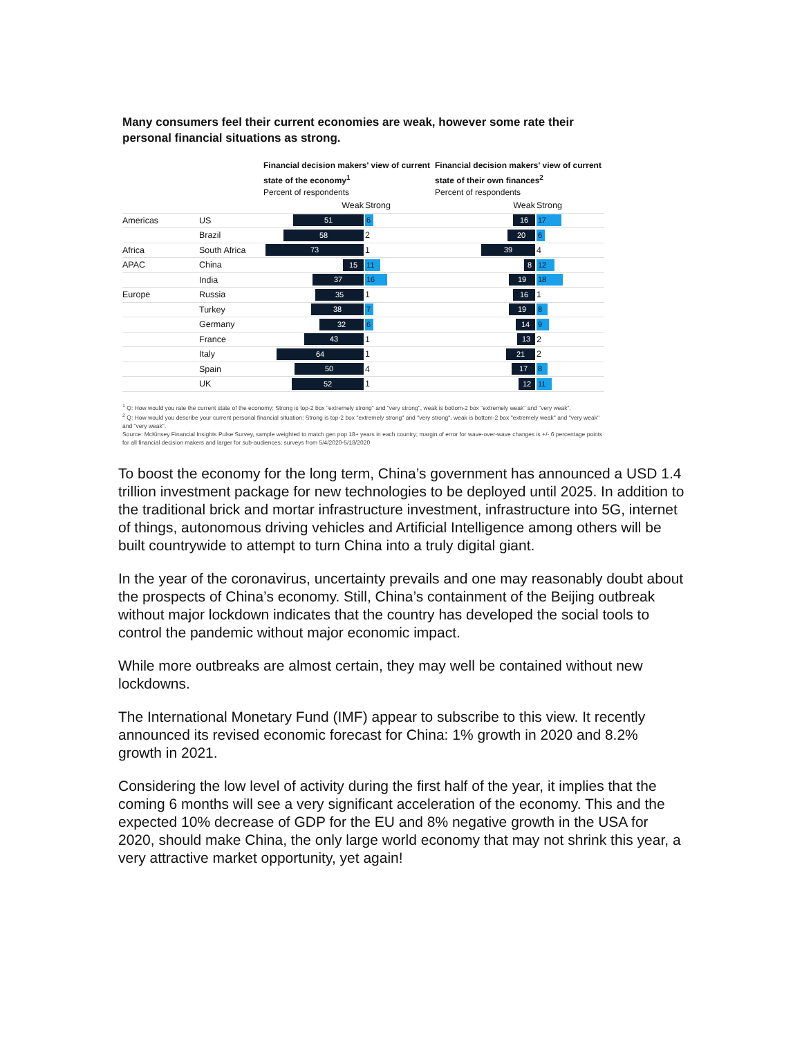Many consumers feel their current economies are weak, however some rate their personal financial situations as strong.
Financial decision makers' view of current state of the economy<sup>1</sup>
Percent of respondents
Financial decision makers' view of current state of their own finances<sup>2</sup>
Percent of respondents
| | | Weak | Strong | Weak | Strong |
| --- | --- | --- | --- | --- | --- |
| Americas | US | 51 | 6 | 16 | 17 |
| | Brazil | 58 | 2 | 20 | 6 |
| Africa | South Africa | 73 | 1 | 39 | 4 |
| APAC | China | 15 | 11 | 8 | 12 |
| | India | 37 | 16 | 19 | 18 |
| Europe | Russia | 35 | 1 | 16 | 1 |
| | Turkey | 38 | 7 | 19 | 8 |
| | Germany | 32 | 6 | 14 | 9 |
| | France | 43 | 1 | 13 | 2 |
| | Italy | 64 | 1 | 21 | 2 |
| | Spain | 50 | 4 | 17 | 8 |
| | UK | 52 | 1 | 12 | 11 |
<sup>1</sup> Q: How would you rate the current state of the economy; Strong is top-2 box "extremely strong" and "very strong", weak is bottom-2 box "extremely weak" and "very weak".
<sup>2</sup> Q: How would you describe your current personal financial situation; Strong is top-2 box "extremely strong" and "very strong", weak is bottom-2 box "extremely weak" and "very weak" and "very weak".
Source: McKinsey Financial Insights Pulse Survey, sample weighted to match gen pop 18+ years in each country; margin of error for wave-over-wave changes is +/- 6 percentage points for all financial decision makers and larger for sub-audiences; surveys from 5/4/2020-5/18/2020
To boost the economy for the long term, China’s government has announced a USD 1.4 trillion investment package for new technologies to be deployed until 2025. In addition to the traditional brick and mortar infrastructure investment, infrastructure into 5G, internet of things, autonomous driving vehicles and Artificial Intelligence among others will be built countrywide to attempt to turn China into a truly digital giant.
In the year of the coronavirus, uncertainty prevails and one may reasonably doubt about the prospects of China’s economy. Still, China’s containment of the Beijing outbreak without major lockdown indicates that the country has developed the social tools to control the pandemic without major economic impact.
While more outbreaks are almost certain, they may well be contained without new lockdowns.
The International Monetary Fund (IMF) appear to subscribe to this view. It recently announced its revised economic forecast for China: 1% growth in 2020 and 8.2% growth in 2021.
Considering the low level of activity during the first half of the year, it implies that the coming 6 months will see a very significant acceleration of the economy. This and the expected 10% decrease of GDP for the EU and 8% negative growth in the USA for 2020, should make China, the only large world economy that may not shrink this year, a very attractive market opportunity, yet again!